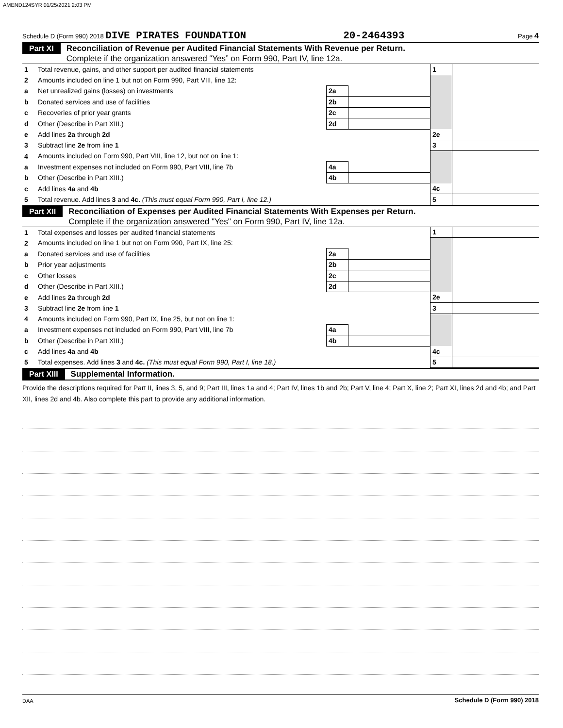AMEND124SYR 01/25/2021 2:03 PM
Schedule D (Form 990) 2018 DIVE PIRATES FOUNDATION 20-2464393 Page 4
Part XI
Reconciliation of Revenue per Audited Financial Statements With Revenue per Return.
Complete if the organization answered “Yes” on Form 990, Part IV, line 12a.
| 1 | Total revenue, gains, and other support per audited financial statements | | | 1 | |
| 2 | Amounts included on line 1 but not on Form 990, Part VIII, line 12: | | | | |
| a | Net unrealized gains (losses) on investments | 2a | | | |
| b | Donated services and use of facilities | 2b | | | |
| c | Recoveries of prior year grants | 2c | | | |
| d | Other (Describe in Part XIII.) | 2d | | | |
| e | Add lines 2a through 2d | | | 2e | |
| 3 | Subtract line 2e from line 1 | | | 3 | |
| 4 | Amounts included on Form 990, Part VIII, line 12, but not on line 1: | | | | |
| a | Investment expenses not included on Form 990, Part VIII, line 7b | 4a | | | |
| b | Other (Describe in Part XIII.) | 4b | | | |
| c | Add lines 4a and 4b | | | 4c | |
| 5 | Total revenue. Add lines 3 and 4c. (This must equal Form 990, Part I, line 12.) | | | 5 | |
Part XII
Reconciliation of Expenses per Audited Financial Statements With Expenses per Return.
Complete if the organization answered "Yes" on Form 990, Part IV, line 12a.
| 1 | Total expenses and losses per audited financial statements | | | 1 | |
| 2 | Amounts included on line 1 but not on Form 990, Part IX, line 25: | | | | |
| a | Donated services and use of facilities | 2a | | | |
| b | Prior year adjustments | 2b | | | |
| c | Other losses | 2c | | | |
| d | Other (Describe in Part XIII.) | 2d | | | |
| e | Add lines 2a through 2d | | | 2e | |
| 3 | Subtract line 2e from line 1 | | | 3 | |
| 4 | Amounts included on Form 990, Part IX, line 25, but not on line 1: | | | | |
| a | Investment expenses not included on Form 990, Part VIII, line 7b | 4a | | | |
| b | Other (Describe in Part XIII.) | 4b | | | |
| c | Add lines 4a and 4b | | | 4c | |
| 5 | Total expenses. Add lines 3 and 4c. (This must equal Form 990, Part I, line 18.) | | | 5 | |
Part XIII
Supplemental Information.
Provide the descriptions required for Part II, lines 3, 5, and 9; Part III, lines 1a and 4; Part IV, lines 1b and 2b; Part V, line 4; Part X, line 2; Part XI, lines 2d and 4b; and Part XII, lines 2d and 4b. Also complete this part to provide any additional information.
Schedule D (Form 990) 2018
DAA